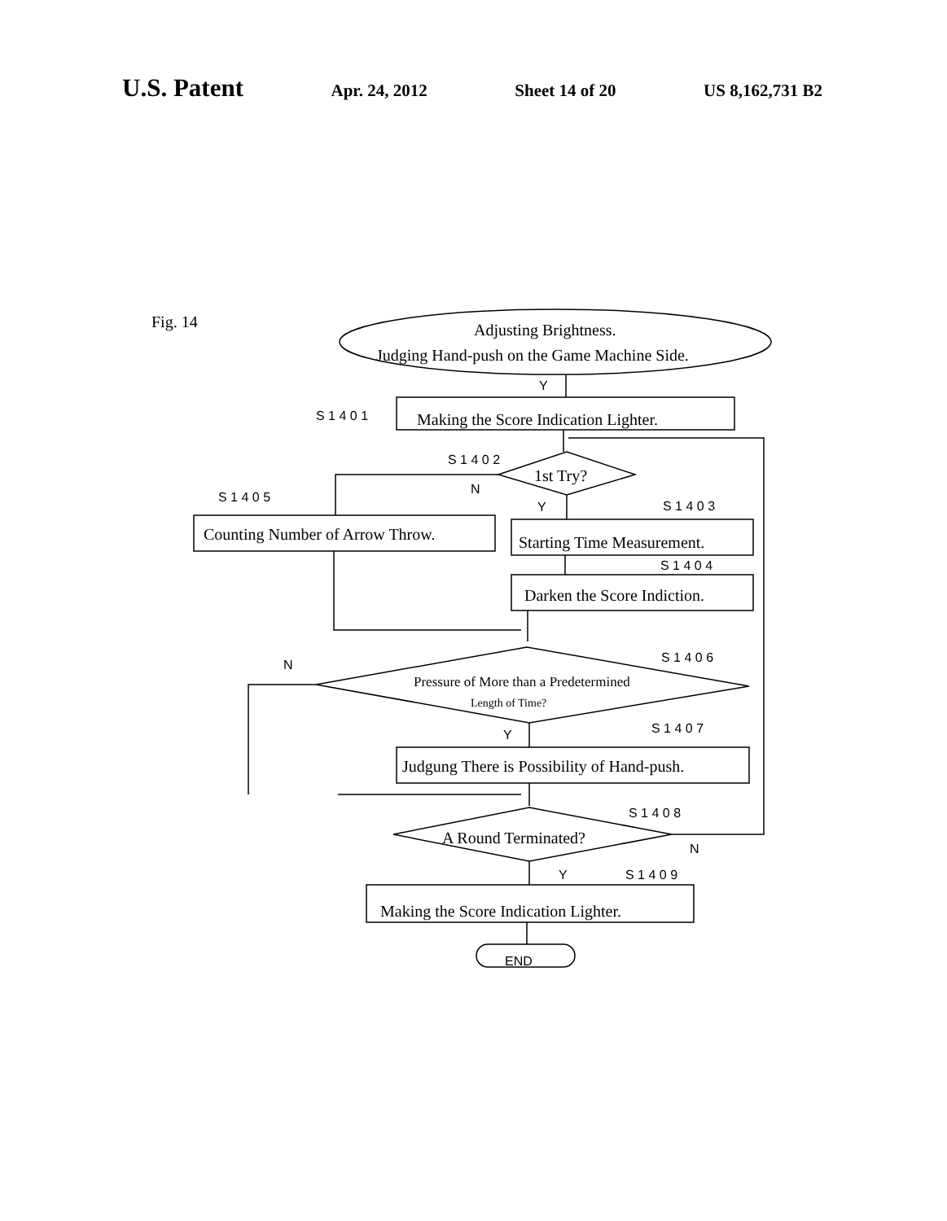U.S. Patent Apr. 24, 2012 Sheet 14 of 20 US 8,162,731 B2
Fig. 14
Adjusting Brightness.
Judging Hand-push on the Game Machine Side.
Making the Score Indication Lighter.
1st Try?
Counting Number of Arrow Throw.
Starting Time Measurement.
Darken the Score Indiction.
Pressure of More than a Predetermined
Length of Time?
Judgung There is Possibility of Hand-push.
A Round Terminated?
Making the Score Indication Lighter.
END
S 1 4 0 1
S 1 4 0 2
S 1 4 0 5
S 1 4 0 3
S 1 4 0 4
S 1 4 0 6
S 1 4 0 7
S 1 4 0 8
S 1 4 0 9
Y
N
Y
N
Y
N
Y